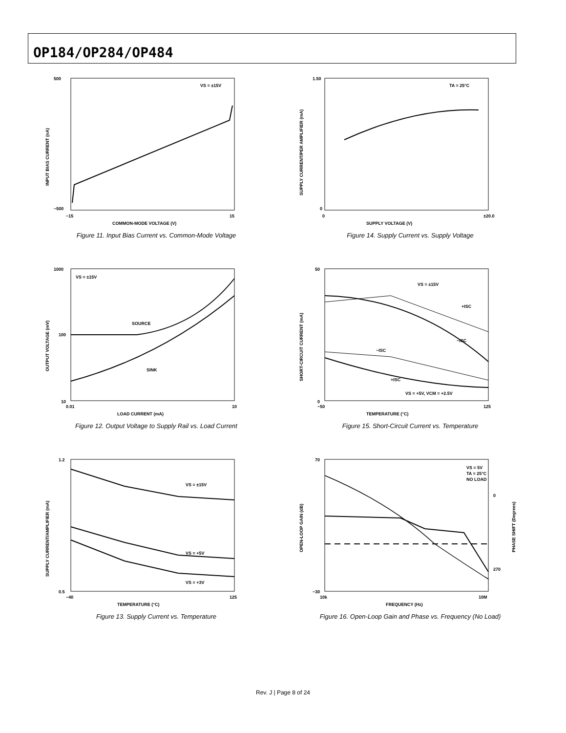OP184/OP284/OP484
VS = ±15V
COMMON-MODE VOLTAGE (V)
−500
500
−15
15
INPUT BIAS CURRENT (nA)
Figure 11. Input Bias Current vs. Common-Mode Voltage
TA = 25°C
SUPPLY VOLTAGE (V)
1.50
0
0
±20.0
SUPPLY CURRENT/PER AMPLIFIER (mA)
Figure 14. Supply Current vs. Supply Voltage
VS = ±15V
SOURCE
SINK
LOAD CURRENT (mA)
1000
100
10
0.01
10
OUTPUT VOLTAGE (mV)
Figure 12. Output Voltage to Supply Rail vs. Load Current
VS = ±15V
+ISC
−ISC
−ISC
+ISC
VS = +5V, VCM = +2.5V
TEMPERATURE (°C)
50
0
−50
125
SHORT-CIRCUIT CURRENT (mA)
Figure 15. Short-Circuit Current vs. Temperature
VS = ±15V
VS = +5V
VS = +3V
TEMPERATURE (°C)
1.2
0.5
−40
125
SUPPLY CURRENT/AMPLIFIER (mA)
Figure 13. Supply Current vs. Temperature
VS = 5V
TA = 25°C
NO LOAD
FREQUENCY (Hz)
70
−30
10k
10M
0
270
OPEN-LOOP GAIN (dB)
PHASE SHIFT (Degrees)
Figure 16. Open-Loop Gain and Phase vs. Frequency (No Load)
Rev. J | Page 8 of 24